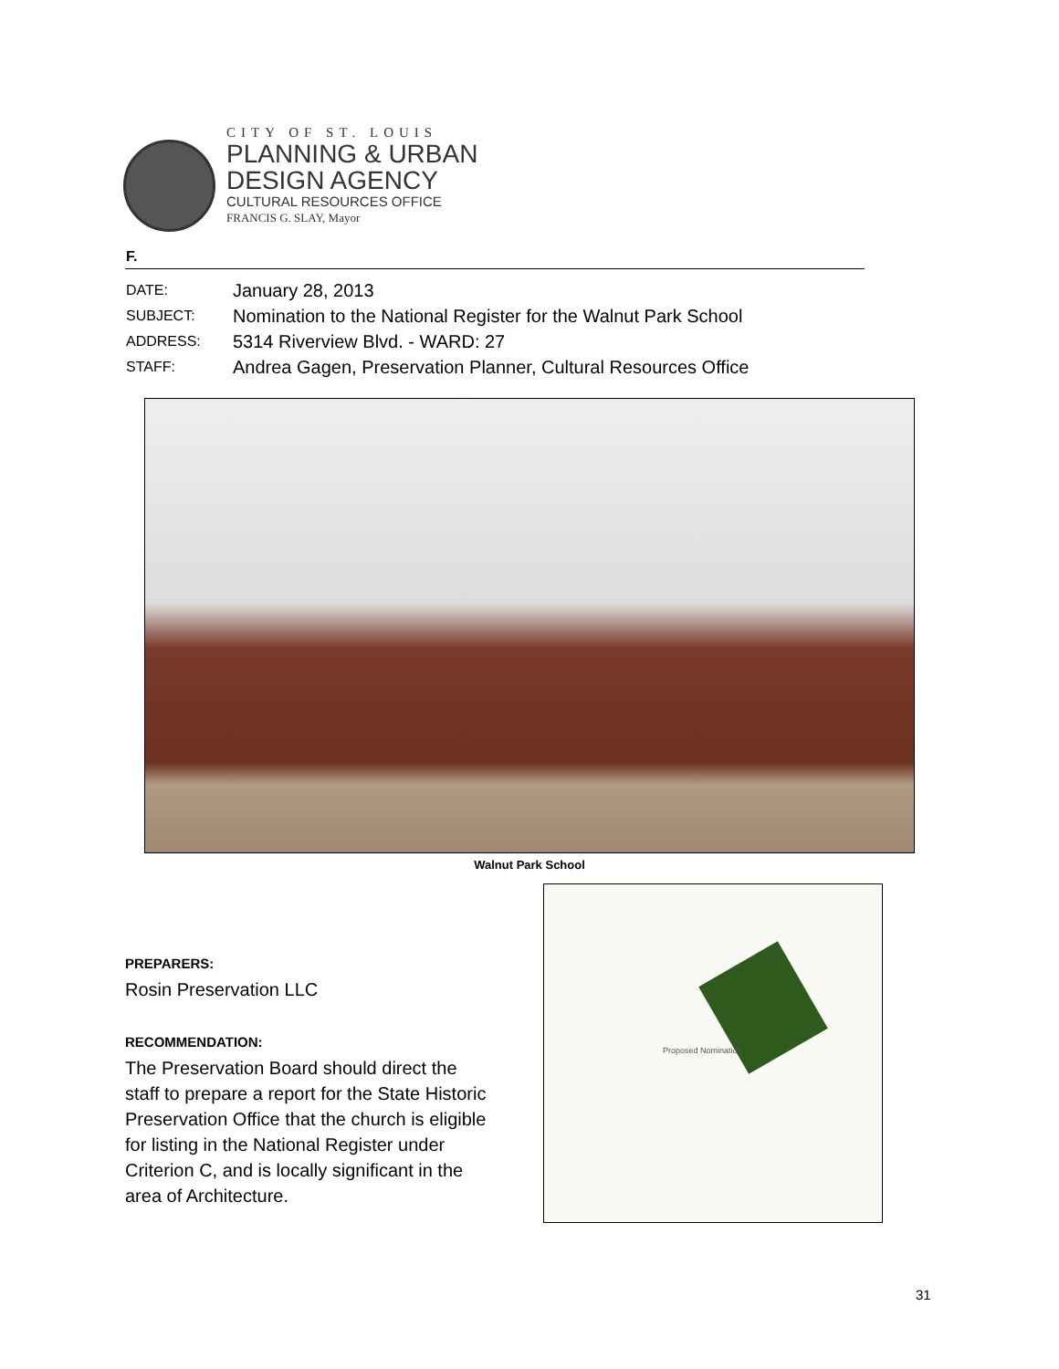CITY OF ST. LOUIS
PLANNING & URBAN
DESIGN AGENCY
CULTURAL RESOURCES OFFICE
FRANCIS G. SLAY, Mayor
F.
DATE: January 28, 2013
SUBJECT: Nomination to the National Register for the Walnut Park School
ADDRESS: 5314 Riverview Blvd. - WARD: 27
STAFF: Andrea Gagen, Preservation Planner, Cultural Resources Office
Walnut Park School
PREPARERS:
Rosin Preservation LLC
RECOMMENDATION:
The Preservation Board should direct the staff to prepare a report for the State Historic Preservation Office that the church is eligible for listing in the National Register under Criterion C, and is locally significant in the area of Architecture.
Proposed Nomination
31